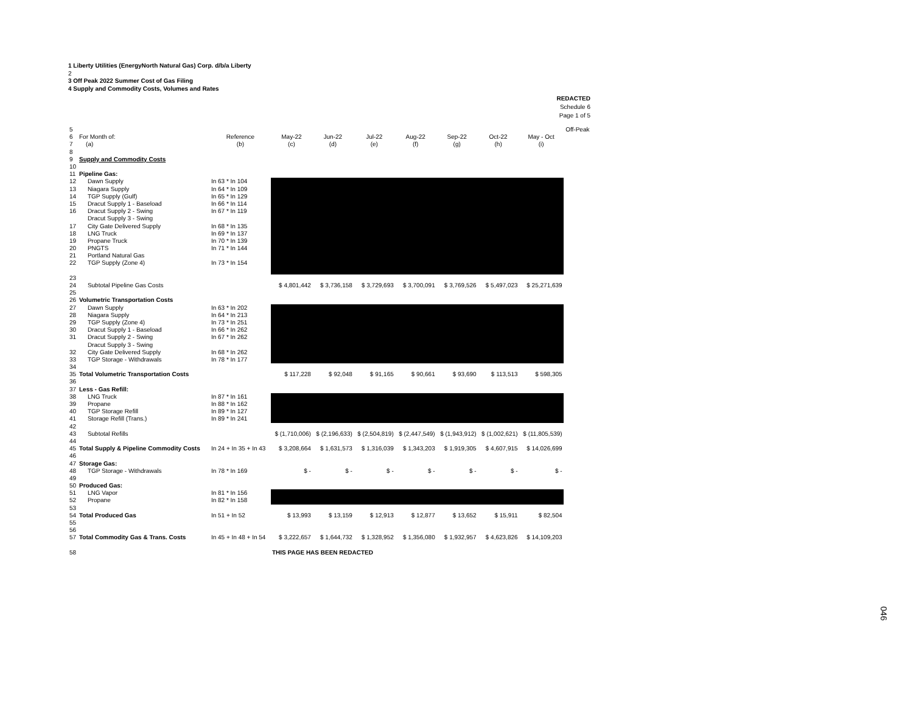1 Liberty Utilities (EnergyNorth Natural Gas) Corp. d/b/a Liberty
2
3 Off Peak 2022 Summer Cost of Gas Filing
4 Supply and Commodity Costs, Volumes and Rates
REDACTED
Schedule 6
Page 1 of 5
| 5 | | | | | | | | | | Off-Peak |
| 6 | For Month of: | Reference | May-22 | Jun-22 | Jul-22 | Aug-22 | Sep-22 | Oct-22 | May - Oct | |
| 7 | (a) | (b) | (c) | (d) | (e) | (f) | (g) | (h) | (i) | |
| 8 | | | | | | | | | | |
| 9 | Supply and Commodity Costs | | | | | | | | | |
| 10 | | | | | | | | | | |
| 11 | Pipeline Gas: | | | | | | | | | |
| 12 | Dawn Supply | In 63 * In 104 | | | | | | | | |
| 13 | Niagara Supply | In 64 * In 109 | | | | | | | | |
| 14 | TGP Supply (Gulf) | In 65 * In 129 | | | | | | | | |
| 15 | Dracut Supply 1 - Baseload | In 66 * In 114 | | | | | | | | |
| 16 | Dracut Supply 2 - Swing | In 67 * In 119 | | | | | | | | |
| | Dracut Supply 3 - Swing | | | | | | | | | |
| 17 | City Gate Delivered Supply | In 68 * In 135 | | | | | | | | |
| 18 | LNG Truck | In 69 * In 137 | | | | | | | | |
| 19 | Propane Truck | In 70 * In 139 | | | | | | | | |
| 20 | PNGTS | In 71 * In 144 | | | | | | | | |
| 21 | Portland Natural Gas | | | | | | | | | |
| 22 | TGP Supply (Zone 4) | In 73 * In 154 | | | | | | | | |
| 23 | | | | | | | | | | |
| 24 | Subtotal Pipeline Gas Costs | | $ 4,801,442 | $ 3,736,158 | $ 3,729,693 | $ 3,700,091 | $ 3,769,526 | $ 5,497,023 | $ 25,271,639 | |
| 25 | | | | | | | | | | |
| 26 | Volumetric Transportation Costs | | | | | | | | | |
| 27 | Dawn Supply | In 63 * In 202 | | | | | | | | |
| 28 | Niagara Supply | In 64 * In 213 | | | | | | | | |
| 29 | TGP Supply (Zone 4) | In 73 * In 251 | | | | | | | | |
| 30 | Dracut Supply 1 - Baseload | In 66 * In 262 | | | | | | | | |
| 31 | Dracut Supply 2 - Swing | In 67 * In 262 | | | | | | | | |
| | Dracut Supply 3 - Swing | | | | | | | | | |
| 32 | City Gate Delivered Supply | In 68 * In 262 | | | | | | | | |
| 33 | TGP Storage - Withdrawals | In 78 * In 177 | | | | | | | | |
| 34 | | | | | | | | | | |
| 35 | Total Volumetric Transportation Costs | | $ 117,228 | $ 92,048 | $ 91,165 | $ 90,661 | $ 93,690 | $ 113,513 | $ 598,305 | |
| 36 | | | | | | | | | | |
| 37 | Less - Gas Refill: | | | | | | | | | |
| 38 | LNG Truck | In 87 * In 161 | | | | | | | | |
| 39 | Propane | In 88 * In 162 | | | | | | | | |
| 40 | TGP Storage Refill | In 89 * In 127 | | | | | | | | |
| 41 | Storage Refill (Trans.) | In 89 * In 241 | | | | | | | | |
| 42 | | | | | | | | | | |
| 43 | Subtotal Refills | | $ (1,710,006) | $ (2,196,633) | $ (2,504,819) | $ (2,447,549) | $ (1,943,912) | $ (1,002,621) | $ (11,805,539) | |
| 44 | | | | | | | | | | |
| 45 | Total Supply & Pipeline Commodity Costs | In 24 + In 35 + In 43 | $ 3,208,664 | $ 1,631,573 | $ 1,316,039 | $ 1,343,203 | $ 1,919,305 | $ 4,607,915 | $ 14,026,699 | |
| 46 | | | | | | | | | | |
| 47 | Storage Gas: | | | | | | | | | |
| 48 | TGP Storage - Withdrawals | In 78 * In 169 | $ - | $ - | $ - | $ - | $ - | $ - | $ - | |
| 49 | | | | | | | | | | |
| 50 | Produced Gas: | | | | | | | | | |
| 51 | LNG Vapor | In 81 * In 156 | | | | | | | | |
| 52 | Propane | In 82 * In 158 | | | | | | | | |
| 53 | | | | | | | | | | |
| 54 | Total Produced Gas | In 51 + In 52 | $ 13,993 | $ 13,159 | $ 12,913 | $ 12,877 | $ 13,652 | $ 15,911 | $ 82,504 | |
| 55 | | | | | | | | | | |
| 56 | | | | | | | | | | |
| 57 | Total Commodity Gas & Trans. Costs | In 45 + In 48 + In 54 | $ 3,222,657 | $ 1,644,732 | $ 1,328,952 | $ 1,356,080 | $ 1,932,957 | $ 4,623,826 | $ 14,109,203 | |
| 58 | | | THIS PAGE HAS BEEN REDACTED | | | | | | | |
046